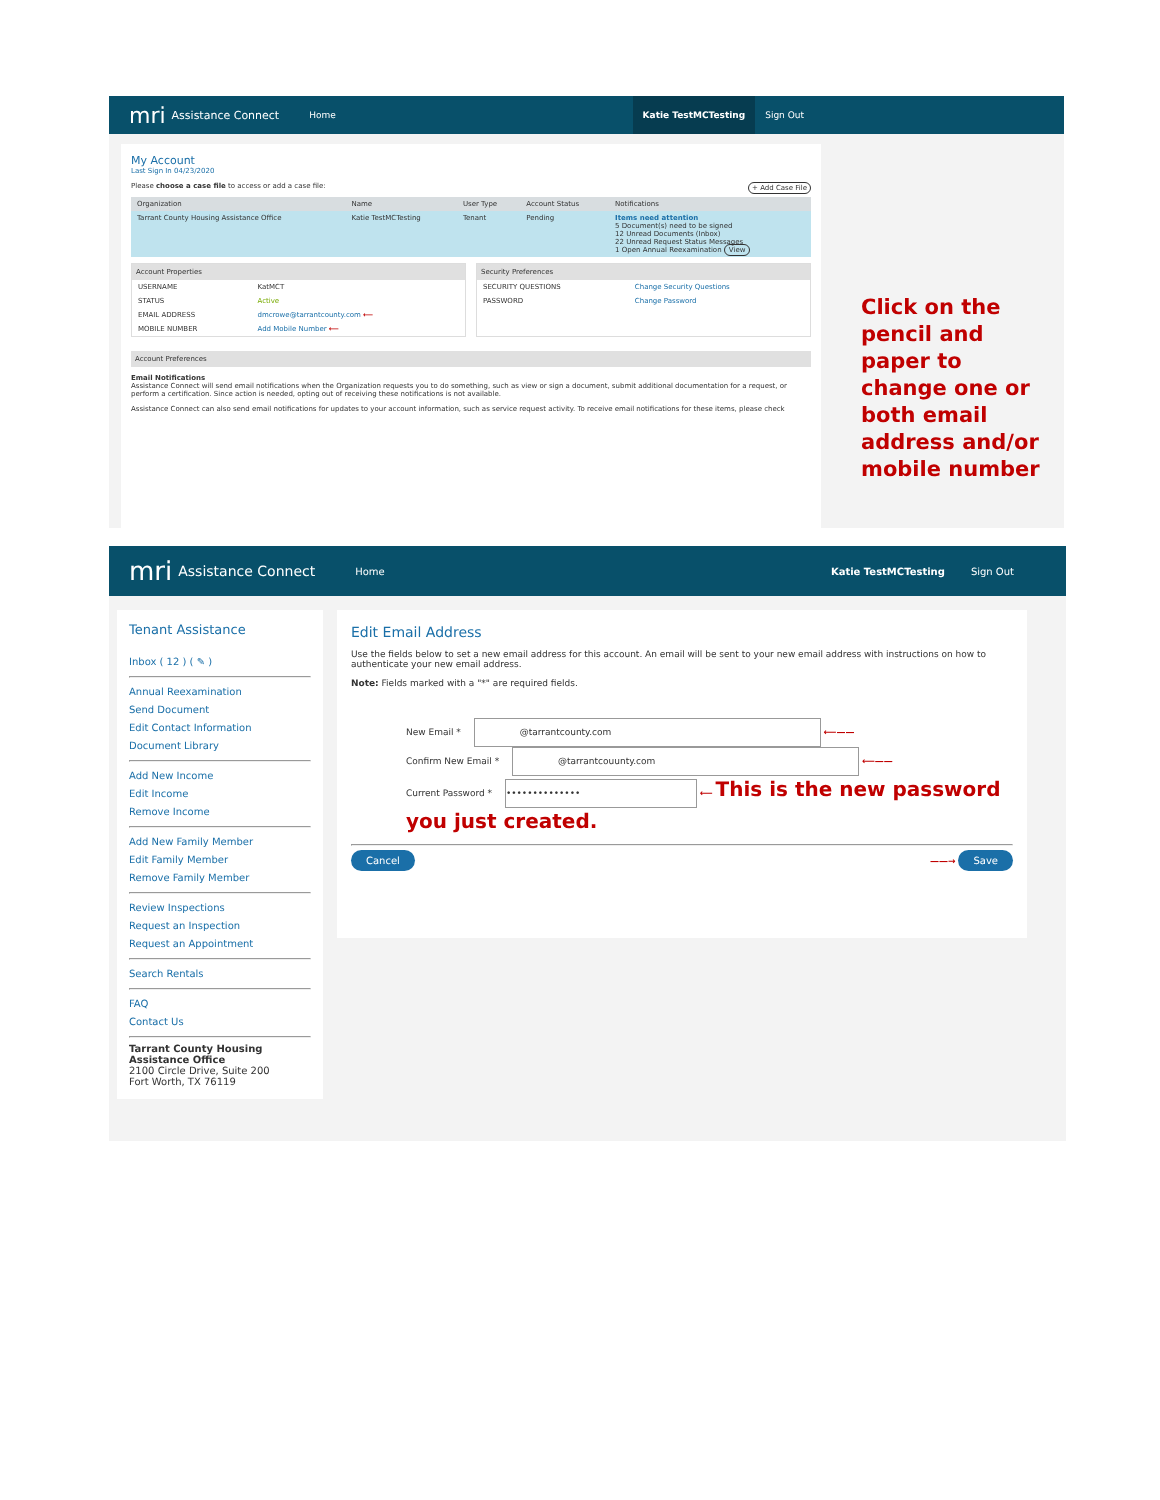mri Assistance Connect Home Katie TestMCTesting Sign Out
My Account
Last Sign In 04/23/2020
Please choose a case file to access or add a case file: + Add Case File
| Organization | Name | User Type | Account Status | Notifications |
| --- | --- | --- | --- | --- |
| Tarrant County Housing Assistance Office | Katie TestMCTesting | Tenant | Pending | Items need attention 5 Document(s) need to be signed 12 Unread Documents (Inbox) 22 Unread Request Status Messages 1 Open Annual Reexamination View |
Account Properties
| USERNAME | KatMCT |
| STATUS | Active |
| EMAIL ADDRESS | dmcrowe@tarrantcounty.com ⟵ |
| MOBILE NUMBER | Add Mobile Number ⟵ |
Security Preferences
| SECURITY QUESTIONS | Change Security Questions |
| PASSWORD | Change Password |
Account Preferences
Email Notifications
Assistance Connect will send email notifications when the Organization requests you to do something, such as view or sign a document, submit additional documentation for a request, or perform a certification. Since action is needed, opting out of receiving these notifications is not available.
Assistance Connect can also send email notifications for updates to your account information, such as service request activity. To receive email notifications for these items, please check
Click on the pencil and paper to change one or both email address and/or mobile number
mri Assistance Connect Home Katie TestMCTesting Sign Out
Tenant Assistance
Inbox ( 12 ) ( ✎ )
Annual Reexamination
Send Document
Edit Contact Information
Document Library
Add New Income
Edit Income
Remove Income
Add New Family Member
Edit Family Member
Remove Family Member
Review Inspections
Request an Inspection
Request an Appointment
Search Rentals
FAQ
Contact Us
Tarrant County Housing Assistance Office
2100 Circle Drive, Suite 200
Fort Worth, TX 76119
Edit Email Address
Use the fields below to set a new email address for this account. An email will be sent to your new email address with instructions on how to authenticate your new email address.
Note: Fields marked with a "*" are required fields.
New Email * @tarrantcounty.com ⟵——
Confirm New Email * @tarrantcouunty.com ⟵——
Current Password * •••••••••••••• ⟵ This is the new password you just created.
Cancel ——→ Save